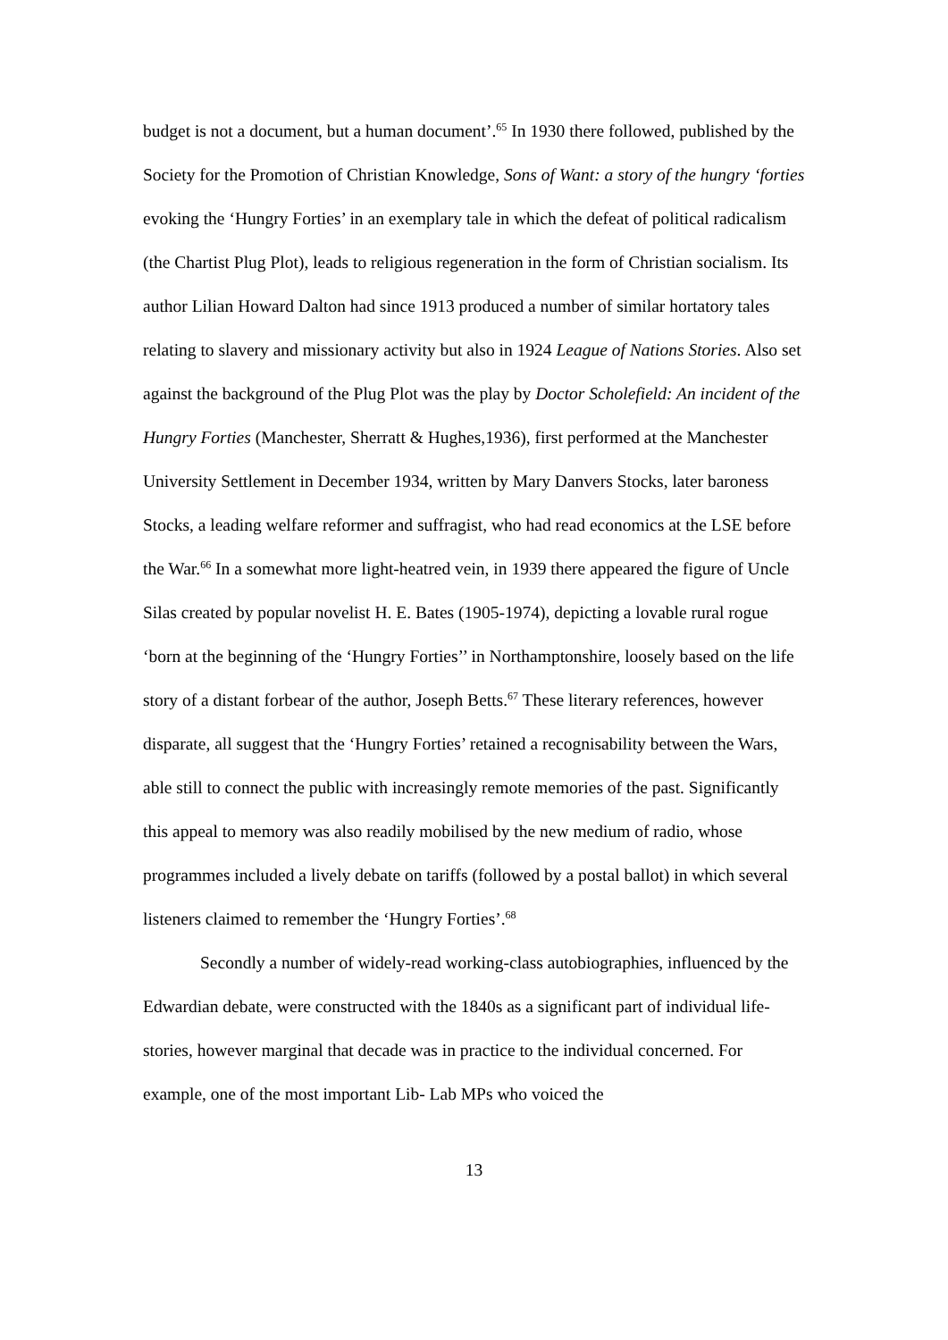budget is not a document, but a human document’.<sup>65</sup> In 1930 there followed, published by the Society for the Promotion of Christian Knowledge, Sons of Want: a story of the hungry ‘forties evoking the ‘Hungry Forties’ in an exemplary tale in which the defeat of political radicalism (the Chartist Plug Plot), leads to religious regeneration in the form of Christian socialism. Its author Lilian Howard Dalton had since 1913 produced a number of similar hortatory tales relating to slavery and missionary activity but also in 1924 League of Nations Stories. Also set against the background of the Plug Plot was the play by Doctor Scholefield: An incident of the Hungry Forties (Manchester, Sherratt & Hughes,1936), first performed at the Manchester University Settlement in December 1934, written by Mary Danvers Stocks, later baroness Stocks, a leading welfare reformer and suffragist, who had read economics at the LSE before the War.<sup>66</sup> In a somewhat more light-heatred vein, in 1939 there appeared the figure of Uncle Silas created by popular novelist H. E. Bates (1905-1974), depicting a lovable rural rogue ‘born at the beginning of the ‘Hungry Forties’’ in Northamptonshire, loosely based on the life story of a distant forbear of the author, Joseph Betts.<sup>67</sup> These literary references, however disparate, all suggest that the ‘Hungry Forties’ retained a recognisability between the Wars, able still to connect the public with increasingly remote memories of the past. Significantly this appeal to memory was also readily mobilised by the new medium of radio, whose programmes included a lively debate on tariffs (followed by a postal ballot) in which several listeners claimed to remember the ‘Hungry Forties’.<sup>68</sup>
Secondly a number of widely-read working-class autobiographies, influenced by the Edwardian debate, were constructed with the 1840s as a significant part of individual life-stories, however marginal that decade was in practice to the individual concerned. For example, one of the most important Lib- Lab MPs who voiced the
13